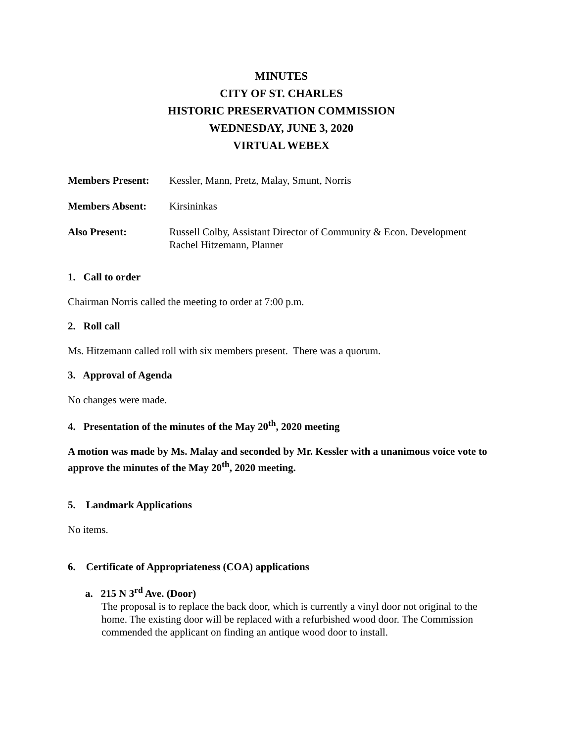MINUTES
CITY OF ST. CHARLES
HISTORIC PRESERVATION COMMISSION
WEDNESDAY, JUNE 3, 2020
VIRTUAL WEBEX
Members Present: Kessler, Mann, Pretz, Malay, Smunt, Norris
Members Absent: Kirsininkas
Also Present: Russell Colby, Assistant Director of Community & Econ. Development
Rachel Hitzemann, Planner
1. Call to order
Chairman Norris called the meeting to order at 7:00 p.m.
2. Roll call
Ms. Hitzemann called roll with six members present. There was a quorum.
3. Approval of Agenda
No changes were made.
4. Presentation of the minutes of the May 20<sup>th</sup>, 2020 meeting
A motion was made by Ms. Malay and seconded by Mr. Kessler with a unanimous voice vote to approve the minutes of the May 20<sup>th</sup>, 2020 meeting.
5. Landmark Applications
No items.
6. Certificate of Appropriateness (COA) applications
a. 215 N 3<sup>rd</sup> Ave. (Door)
The proposal is to replace the back door, which is currently a vinyl door not original to the home. The existing door will be replaced with a refurbished wood door. The Commission commended the applicant on finding an antique wood door to install.